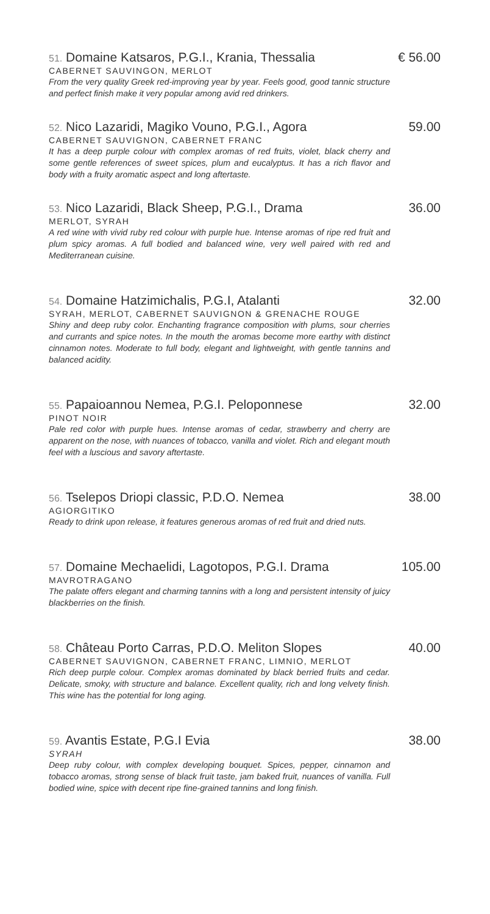51. Domaine Katsaros, P.G.I., Krania, Thessalia € 56.00
CABERNET SAUVINGON, MERLOT
From the very quality Greek red-improving year by year. Feels good, good tannic structure and perfect finish make it very popular among avid red drinkers.
52. Nico Lazaridi, Magiko Vouno, P.G.I., Agora 59.00
CABERNET SAUVIGNON, CABERNET FRANC
It has a deep purple colour with complex aromas of red fruits, violet, black cherry and some gentle references of sweet spices, plum and eucalyptus. It has a rich flavor and body with a fruity aromatic aspect and long aftertaste.
53. Nico Lazaridi, Black Sheep, P.G.I., Drama 36.00
MERLOT, SYRAH
A red wine with vivid ruby red colour with purple hue. Intense aromas of ripe red fruit and plum spicy aromas. A full bodied and balanced wine, very well paired with red and Mediterranean cuisine.
54. Domaine Hatzimichalis, P.G.I, Atalanti 32.00
SYRAH, MERLOT, CABERNET SAUVIGNON & GRENACHE ROUGE
Shiny and deep ruby color. Enchanting fragrance composition with plums, sour cherries and currants and spice notes. In the mouth the aromas become more earthy with distinct cinnamon notes. Moderate to full body, elegant and lightweight, with gentle tannins and balanced acidity.
55. Papaioannou Nemea, P.G.I. Peloponnese 32.00
PINOT NOIR
Pale red color with purple hues. Intense aromas of cedar, strawberry and cherry are apparent on the nose, with nuances of tobacco, vanilla and violet. Rich and elegant mouth feel with a luscious and savory aftertaste.
56. Tselepos Driopi classic, P.D.O. Nemea 38.00
AGIORGITIKO
Ready to drink upon release, it features generous aromas of red fruit and dried nuts.
57. Domaine Mechaelidi, Lagotopos, P.G.I. Drama 105.00
MAVROTRAGANO
The palate offers elegant and charming tannins with a long and persistent intensity of juicy blackberries on the finish.
58. Château Porto Carras, P.D.O. Meliton Slopes 40.00
CABERNET SAUVIGNON, CABERNET FRANC, LIMNIO, MERLOT
Rich deep purple colour. Complex aromas dominated by black berried fruits and cedar. Delicate, smoky, with structure and balance. Excellent quality, rich and long velvety finish. This wine has the potential for long aging.
59. Avantis Estate, P.G.I Evia 38.00
SYRAH
Deep ruby colour, with complex developing bouquet. Spices, pepper, cinnamon and tobacco aromas, strong sense of black fruit taste, jam baked fruit, nuances of vanilla. Full bodied wine, spice with decent ripe fine-grained tannins and long finish.